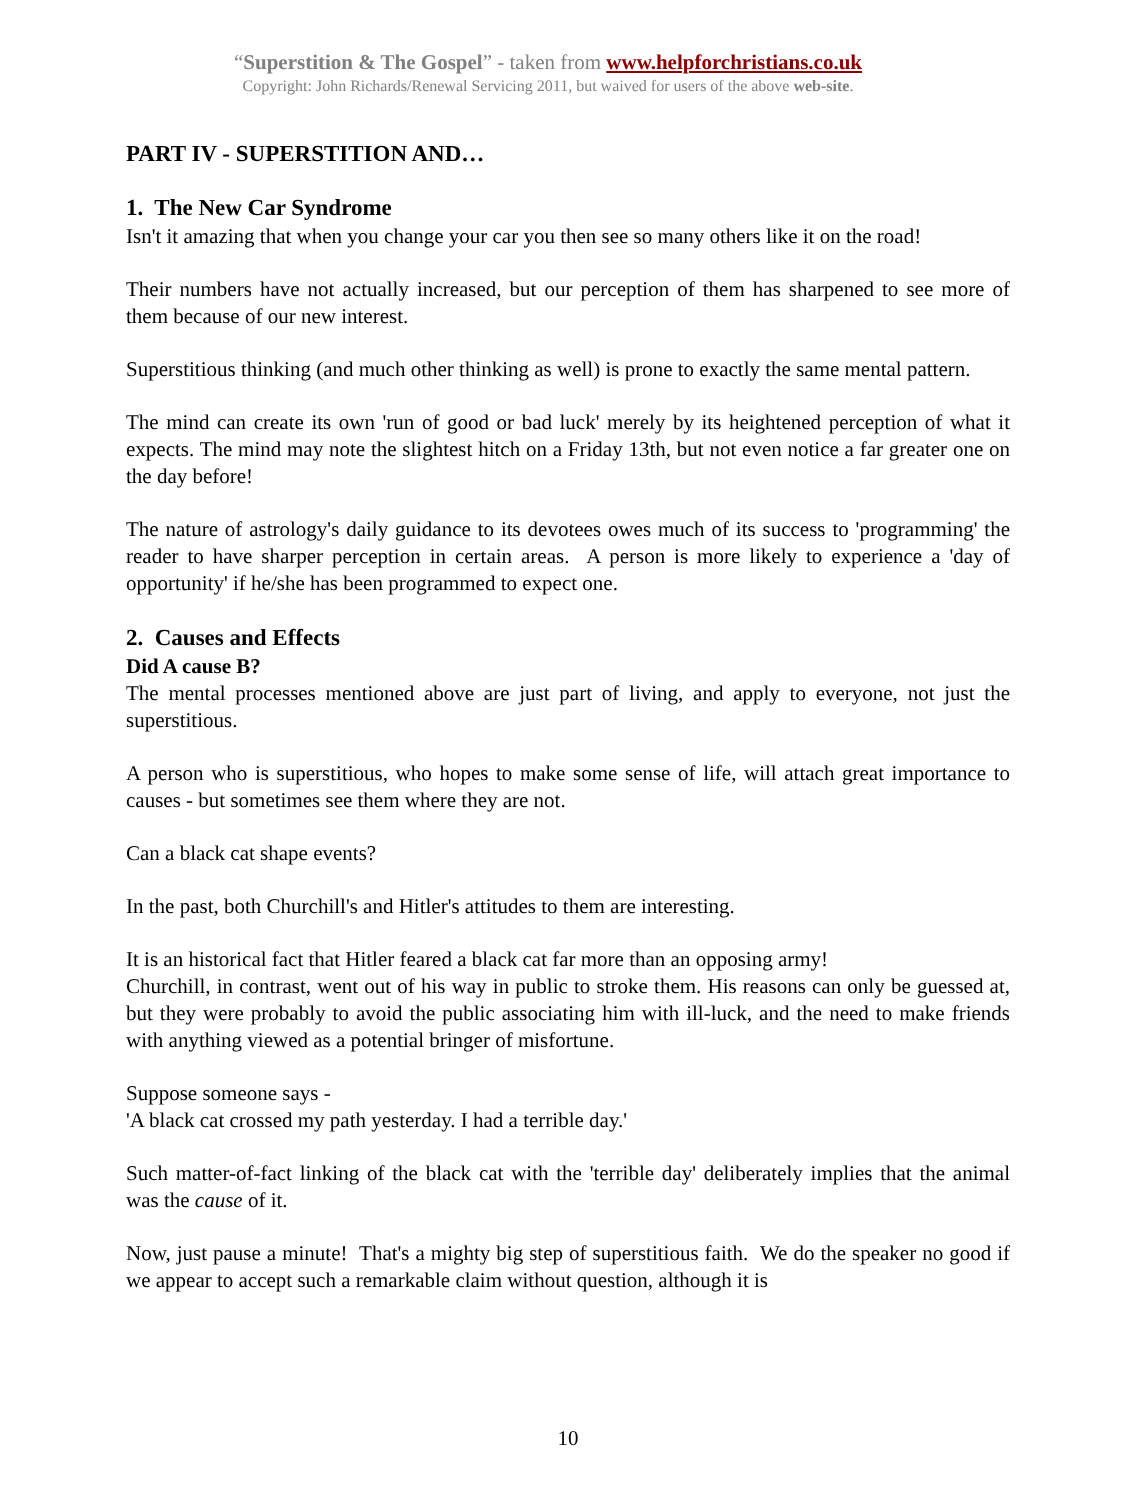“Superstition & The Gospel” - taken from www.helpforchristians.co.uk
Copyright: John Richards/Renewal Servicing 2011, but waived for users of the above web-site.
PART IV - SUPERSTITION AND…
1. The New Car Syndrome
Isn't it amazing that when you change your car you then see so many others like it on the road!
Their numbers have not actually increased, but our perception of them has sharpened to see more of them because of our new interest.
Superstitious thinking (and much other thinking as well) is prone to exactly the same mental pattern.
The mind can create its own 'run of good or bad luck' merely by its heightened perception of what it expects. The mind may note the slightest hitch on a Friday 13th, but not even notice a far greater one on the day before!
The nature of astrology's daily guidance to its devotees owes much of its success to 'programming' the reader to have sharper perception in certain areas. A person is more likely to experience a 'day of opportunity' if he/she has been programmed to expect one.
2. Causes and Effects
Did A cause B?
The mental processes mentioned above are just part of living, and apply to everyone, not just the superstitious.
A person who is superstitious, who hopes to make some sense of life, will attach great importance to causes - but sometimes see them where they are not.
Can a black cat shape events?
In the past, both Churchill's and Hitler's attitudes to them are interesting.
It is an historical fact that Hitler feared a black cat far more than an opposing army!
Churchill, in contrast, went out of his way in public to stroke them. His reasons can only be guessed at, but they were probably to avoid the public associating him with ill-luck, and the need to make friends with anything viewed as a potential bringer of misfortune.
Suppose someone says -
'A black cat crossed my path yesterday. I had a terrible day.'
Such matter-of-fact linking of the black cat with the 'terrible day' deliberately implies that the animal was the cause of it.
Now, just pause a minute! That's a mighty big step of superstitious faith. We do the speaker no good if we appear to accept such a remarkable claim without question, although it is
10